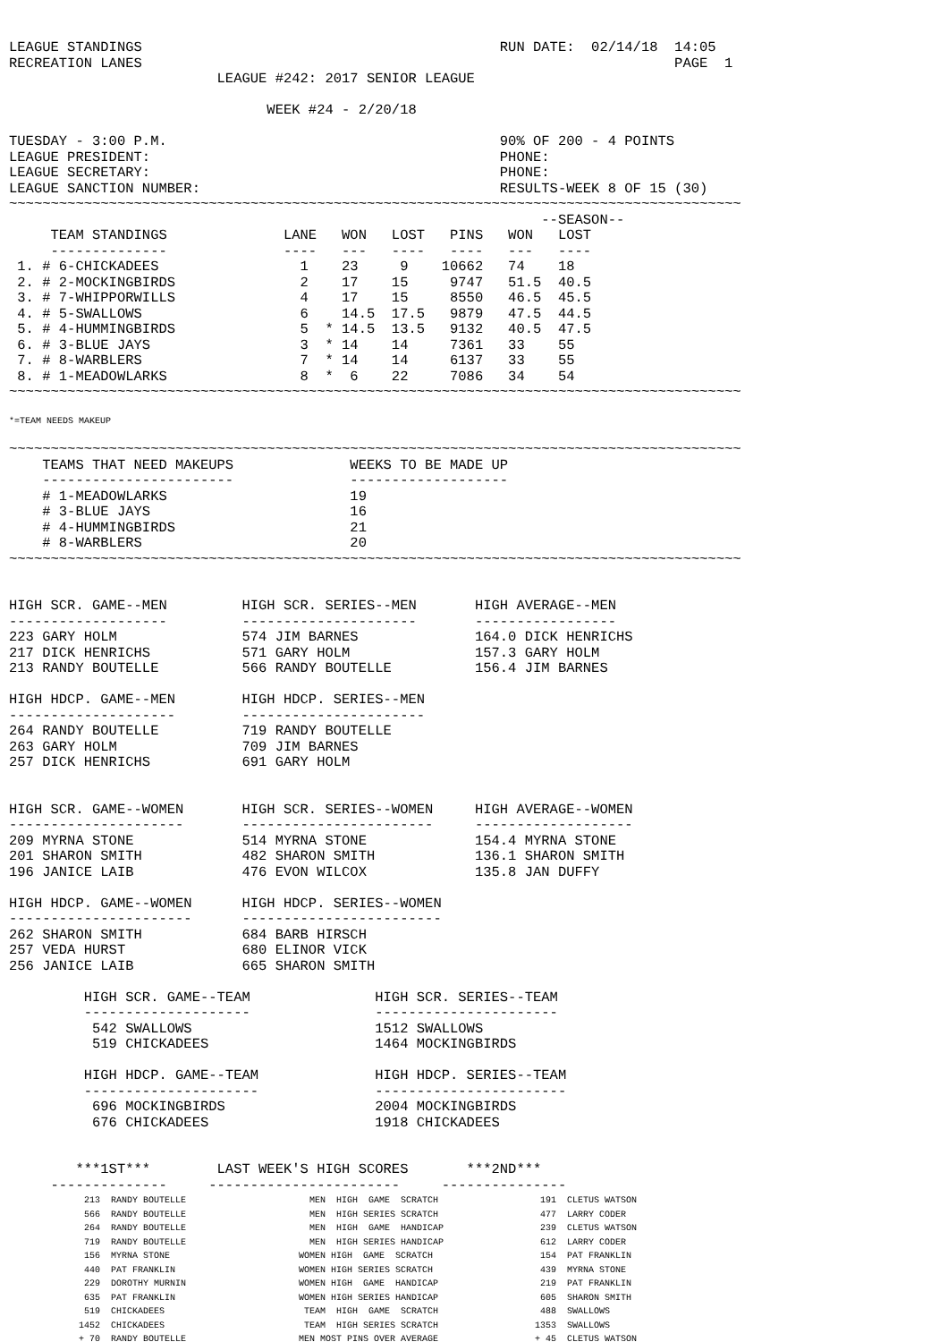LEAGUE STANDINGS                                           RUN DATE:  02/14/18  14:05
RECREATION LANES                                                                PAGE  1
                         LEAGUE #242: 2017 SENIOR LEAGUE

                               WEEK #24 - 2/20/18

TUESDAY - 3:00 P.M.                                        90% OF 200 - 4 POINTS
LEAGUE PRESIDENT:                                          PHONE:
LEAGUE SECRETARY:                                          PHONE:
LEAGUE SANCTION NUMBER:                                    RESULTS-WEEK 8 OF 15 (30)
~~~~~~~~~~~~~~~~~~~~~~~~~~~~~~~~~~~~~~~~~~~~~~~~~~~~~~~~~~~~~~~~~~~~~~~~~~~~~~~~~~~~~~~~
                                                                --SEASON--
     TEAM STANDINGS              LANE   WON   LOST   PINS   WON   LOST
     --------------              ----   ---   ----   ----   ---   ----
 1. # 6-CHICKADEES                 1    23     9    10662   74    18
 2. # 2-MOCKINGBIRDS               2    17    15     9747   51.5  40.5
 3. # 7-WHIPPORWILLS               4    17    15     8550   46.5  45.5
 4. # 5-SWALLOWS                   6    14.5  17.5   9879   47.5  44.5
 5. # 4-HUMMINGBIRDS               5  * 14.5  13.5   9132   40.5  47.5
 6. # 3-BLUE JAYS                  3  * 14    14     7361   33    55
 7. # 8-WARBLERS                   7  * 14    14     6137   33    55
 8. # 1-MEADOWLARKS                8  *  6    22     7086   34    54
~~~~~~~~~~~~~~~~~~~~~~~~~~~~~~~~~~~~~~~~~~~~~~~~~~~~~~~~~~~~~~~~~~~~~~~~~~~~~~~~~~~~~~~~
*=TEAM NEEDS MAKEUP
~~~~~~~~~~~~~~~~~~~~~~~~~~~~~~~~~~~~~~~~~~~~~~~~~~~~~~~~~~~~~~~~~~~~~~~~~~~~~~~~~~~~~~~~
    TEAMS THAT NEED MAKEUPS              WEEKS TO BE MADE UP
    -----------------------              -------------------
    # 1-MEADOWLARKS                      19
    # 3-BLUE JAYS                        16
    # 4-HUMMINGBIRDS                     21
    # 8-WARBLERS                         20
~~~~~~~~~~~~~~~~~~~~~~~~~~~~~~~~~~~~~~~~~~~~~~~~~~~~~~~~~~~~~~~~~~~~~~~~~~~~~~~~~~~~~~~~


HIGH SCR. GAME--MEN         HIGH SCR. SERIES--MEN       HIGH AVERAGE--MEN
-------------------         ---------------------       -----------------
223 GARY HOLM               574 JIM BARNES              164.0 DICK HENRICHS
217 DICK HENRICHS           571 GARY HOLM               157.3 GARY HOLM
213 RANDY BOUTELLE          566 RANDY BOUTELLE          156.4 JIM BARNES

HIGH HDCP. GAME--MEN        HIGH HDCP. SERIES--MEN
--------------------        ----------------------
264 RANDY BOUTELLE          719 RANDY BOUTELLE
263 GARY HOLM               709 JIM BARNES
257 DICK HENRICHS           691 GARY HOLM


HIGH SCR. GAME--WOMEN       HIGH SCR. SERIES--WOMEN     HIGH AVERAGE--WOMEN
---------------------       -----------------------     -------------------
209 MYRNA STONE             514 MYRNA STONE             154.4 MYRNA STONE
201 SHARON SMITH            482 SHARON SMITH            136.1 SHARON SMITH
196 JANICE LAIB             476 EVON WILCOX             135.8 JAN DUFFY

HIGH HDCP. GAME--WOMEN      HIGH HDCP. SERIES--WOMEN
----------------------      ------------------------
262 SHARON SMITH            684 BARB HIRSCH
257 VEDA HURST              680 ELINOR VICK
256 JANICE LAIB             665 SHARON SMITH

         HIGH SCR. GAME--TEAM               HIGH SCR. SERIES--TEAM
         --------------------               ----------------------
          542 SWALLOWS                      1512 SWALLOWS
          519 CHICKADEES                    1464 MOCKINGBIRDS

         HIGH HDCP. GAME--TEAM              HIGH HDCP. SERIES--TEAM
         ---------------------              -----------------------
          696 MOCKINGBIRDS                  2004 MOCKINGBIRDS
          676 CHICKADEES                    1918 CHICKADEES


        ***1ST***        LAST WEEK'S HIGH SCORES       ***2ND***
     --------------     -----------------------     ---------------
              213  RANDY BOUTELLE                       MEN  HIGH  GAME  SCRATCH                   191  CLETUS WATSON
              566  RANDY BOUTELLE                       MEN  HIGH SERIES SCRATCH                   477  LARRY CODER
              264  RANDY BOUTELLE                       MEN  HIGH  GAME  HANDICAP                  239  CLETUS WATSON
              719  RANDY BOUTELLE                       MEN  HIGH SERIES HANDICAP                  612  LARRY CODER
              156  MYRNA STONE                        WOMEN HIGH  GAME  SCRATCH                    154  PAT FRANKLIN
              440  PAT FRANKLIN                       WOMEN HIGH SERIES SCRATCH                    439  MYRNA STONE
              229  DOROTHY MURNIN                     WOMEN HIGH  GAME  HANDICAP                   219  PAT FRANKLIN
              635  PAT FRANKLIN                       WOMEN HIGH SERIES HANDICAP                   605  SHARON SMITH
              519  CHICKADEES                          TEAM  HIGH  GAME  SCRATCH                   488  SWALLOWS
             1452  CHICKADEES                          TEAM  HIGH SERIES SCRATCH                  1353  SWALLOWS
             + 70  RANDY BOUTELLE                     MEN MOST PINS OVER AVERAGE                  + 45  CLETUS WATSON